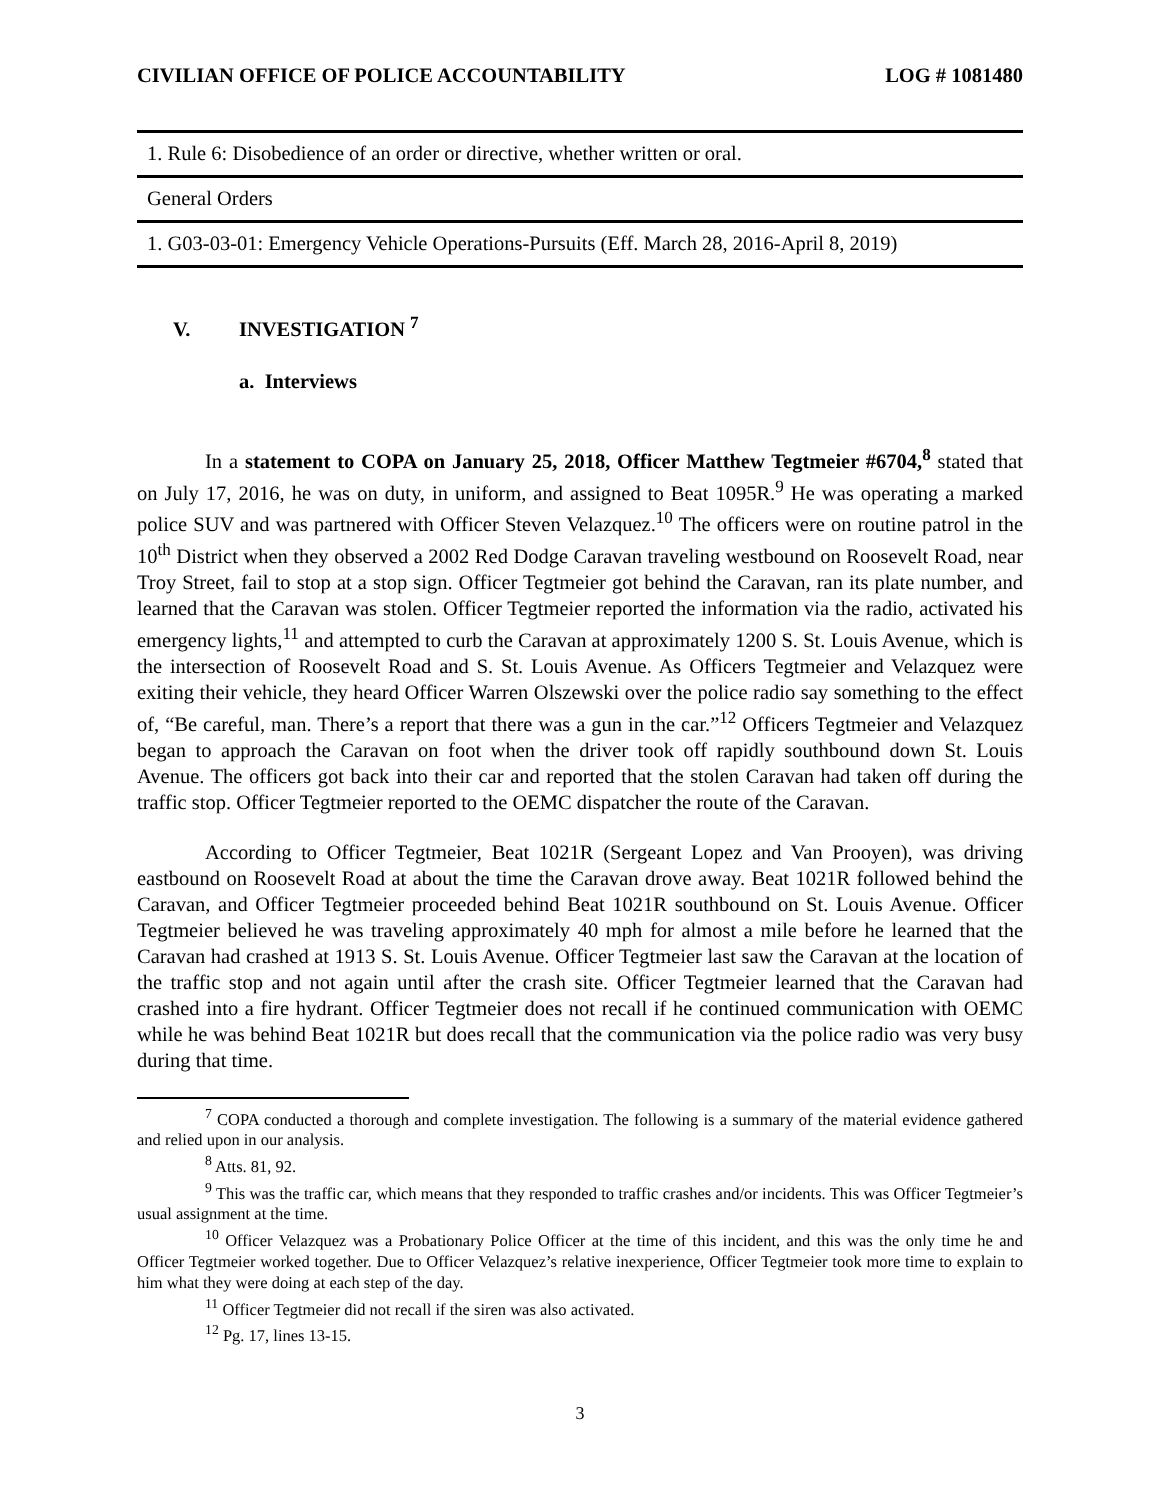CIVILIAN OFFICE OF POLICE ACCOUNTABILITY
LOG # 1081480
| 1. Rule 6: Disobedience of an order or directive, whether written or oral. |
| General Orders |
| 1. G03-03-01: Emergency Vehicle Operations-Pursuits (Eff. March 28, 2016-April 8, 2019) |
V. INVESTIGATION <sup>7</sup>
a. Interviews
In a statement to COPA on January 25, 2018, Officer Matthew Tegtmeier #6704,<sup>8</sup> stated that on July 17, 2016, he was on duty, in uniform, and assigned to Beat 1095R.<sup>9</sup> He was operating a marked police SUV and was partnered with Officer Steven Velazquez.<sup>10</sup> The officers were on routine patrol in the 10<sup>th</sup> District when they observed a 2002 Red Dodge Caravan traveling westbound on Roosevelt Road, near Troy Street, fail to stop at a stop sign. Officer Tegtmeier got behind the Caravan, ran its plate number, and learned that the Caravan was stolen. Officer Tegtmeier reported the information via the radio, activated his emergency lights,<sup>11</sup> and attempted to curb the Caravan at approximately 1200 S. St. Louis Avenue, which is the intersection of Roosevelt Road and S. St. Louis Avenue. As Officers Tegtmeier and Velazquez were exiting their vehicle, they heard Officer Warren Olszewski over the police radio say something to the effect of, “Be careful, man. There’s a report that there was a gun in the car.”<sup>12</sup> Officers Tegtmeier and Velazquez began to approach the Caravan on foot when the driver took off rapidly southbound down St. Louis Avenue. The officers got back into their car and reported that the stolen Caravan had taken off during the traffic stop. Officer Tegtmeier reported to the OEMC dispatcher the route of the Caravan.
According to Officer Tegtmeier, Beat 1021R (Sergeant Lopez and Van Prooyen), was driving eastbound on Roosevelt Road at about the time the Caravan drove away. Beat 1021R followed behind the Caravan, and Officer Tegtmeier proceeded behind Beat 1021R southbound on St. Louis Avenue. Officer Tegtmeier believed he was traveling approximately 40 mph for almost a mile before he learned that the Caravan had crashed at 1913 S. St. Louis Avenue. Officer Tegtmeier last saw the Caravan at the location of the traffic stop and not again until after the crash site. Officer Tegtmeier learned that the Caravan had crashed into a fire hydrant. Officer Tegtmeier does not recall if he continued communication with OEMC while he was behind Beat 1021R but does recall that the communication via the police radio was very busy during that time.
<sup>7</sup> COPA conducted a thorough and complete investigation. The following is a summary of the material evidence gathered and relied upon in our analysis.
<sup>8</sup> Atts. 81, 92.
<sup>9</sup> This was the traffic car, which means that they responded to traffic crashes and/or incidents. This was Officer Tegtmeier’s usual assignment at the time.
<sup>10</sup> Officer Velazquez was a Probationary Police Officer at the time of this incident, and this was the only time he and Officer Tegtmeier worked together. Due to Officer Velazquez’s relative inexperience, Officer Tegtmeier took more time to explain to him what they were doing at each step of the day.
<sup>11</sup> Officer Tegtmeier did not recall if the siren was also activated.
<sup>12</sup> Pg. 17, lines 13-15.
3